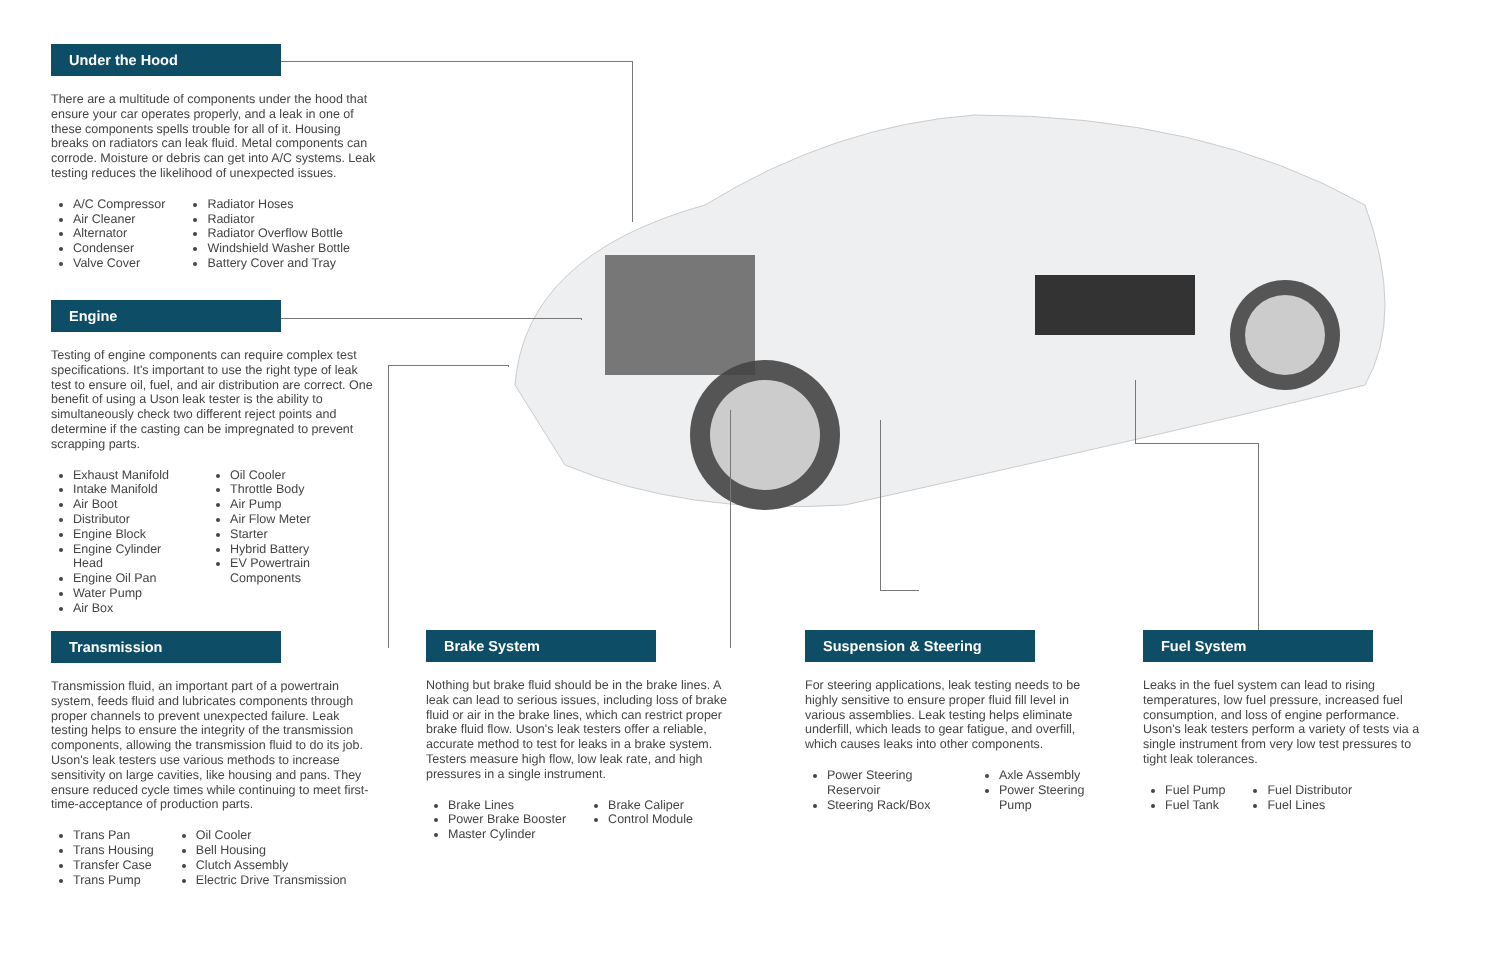Under the Hood
There are a multitude of components under the hood that ensure your car operates properly, and a leak in one of these components spells trouble for all of it. Housing breaks on radiators can leak fluid. Metal components can corrode. Moisture or debris can get into A/C systems. Leak testing reduces the likelihood of unexpected issues.
A/C Compressor
Air Cleaner
Alternator
Condenser
Valve Cover
Radiator Hoses
Radiator
Radiator Overflow Bottle
Windshield Washer Bottle
Battery Cover and Tray
Engine
Testing of engine components can require complex test specifications. It's important to use the right type of leak test to ensure oil, fuel, and air distribution are correct. One benefit of using a Uson leak tester is the ability to simultaneously check two different reject points and determine if the casting can be impregnated to prevent scrapping parts.
Exhaust Manifold
Intake Manifold
Air Boot
Distributor
Engine Block
Engine Cylinder Head
Engine Oil Pan
Water Pump
Air Box
Oil Cooler
Throttle Body
Air Pump
Air Flow Meter
Starter
Hybrid Battery
EV Powertrain Components
Transmission
Transmission fluid, an important part of a powertrain system, feeds fluid and lubricates components through proper channels to prevent unexpected failure. Leak testing helps to ensure the integrity of the transmission components, allowing the transmission fluid to do its job. Uson's leak testers use various methods to increase sensitivity on large cavities, like housing and pans. They ensure reduced cycle times while continuing to meet first-time-acceptance of production parts.
Trans Pan
Trans Housing
Transfer Case
Trans Pump
Oil Cooler
Bell Housing
Clutch Assembly
Electric Drive Transmission
Brake System
Nothing but brake fluid should be in the brake lines. A leak can lead to serious issues, including loss of brake fluid or air in the brake lines, which can restrict proper brake fluid flow. Uson's leak testers offer a reliable, accurate method to test for leaks in a brake system. Testers measure high flow, low leak rate, and high pressures in a single instrument.
Brake Lines
Power Brake Booster
Master Cylinder
Brake Caliper
Control Module
Suspension & Steering
For steering applications, leak testing needs to be highly sensitive to ensure proper fluid fill level in various assemblies. Leak testing helps eliminate underfill, which leads to gear fatigue, and overfill, which causes leaks into other components.
Power Steering Reservoir
Steering Rack/Box
Axle Assembly
Power Steering Pump
Fuel System
Leaks in the fuel system can lead to rising temperatures, low fuel pressure, increased fuel consumption, and loss of engine performance. Uson's leak testers perform a variety of tests via a single instrument from very low test pressures to tight leak tolerances.
Fuel Pump
Fuel Tank
Fuel Distributor
Fuel Lines